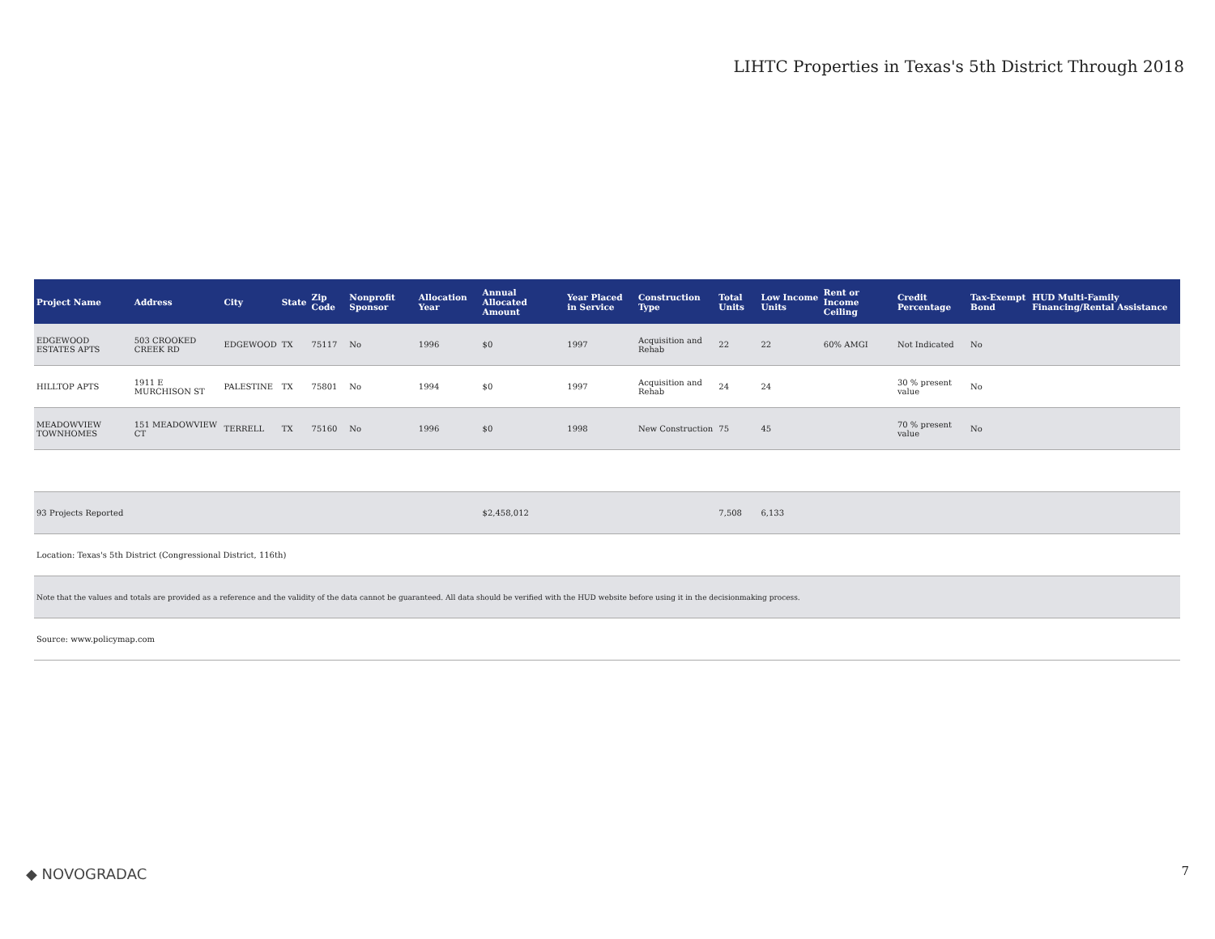LIHTC Properties in Texas's 5th District Through 2018
| Project Name | Address | City | State | Zip Code | Nonprofit Sponsor | Allocation Year | Annual Allocated Amount | Year Placed in Service | Construction Type | Total Units | Low Income Units | Rent or Income Ceiling | Credit Percentage | Tax-Exempt Bond | HUD Multi-Family Financing/Rental Assistance |
| --- | --- | --- | --- | --- | --- | --- | --- | --- | --- | --- | --- | --- | --- | --- | --- |
| EDGEWOOD ESTATES APTS | 503 CROOKED CREEK RD | EDGEWOOD | TX | 75117 | No | 1996 | $0 | 1997 | Acquisition and Rehab | 22 | 22 | 60% AMGI | Not Indicated | No | |
| HILLTOP APTS | 1911 E MURCHISON ST | PALESTINE | TX | 75801 | No | 1994 | $0 | 1997 | Acquisition and Rehab | 24 | 24 | | 30 % present value | No | |
| MEADOWVIEW TOWNHOMES | 151 MEADOWVIEW CT | TERRELL | TX | 75160 | No | 1996 | $0 | 1998 | New Construction | 75 | 45 | | 70 % present value | No | |
| 93 Projects Reported | | | | | | | $2,458,012 | | | 7,508 | 6,133 | | | | |
| Location: Texas's 5th District (Congressional District, 116th) | | | | | | | | | | | | | | | |
| Note that the values and totals are provided as a reference and the validity of the data cannot be guaranteed. All data should be verified with the HUD website before using it in the decisionmaking process. | | | | | | | | | | | | | | | |
| Source: www.policymap.com | | | | | | | | | | | | | | | |
◆ NOVOGRADAC 7